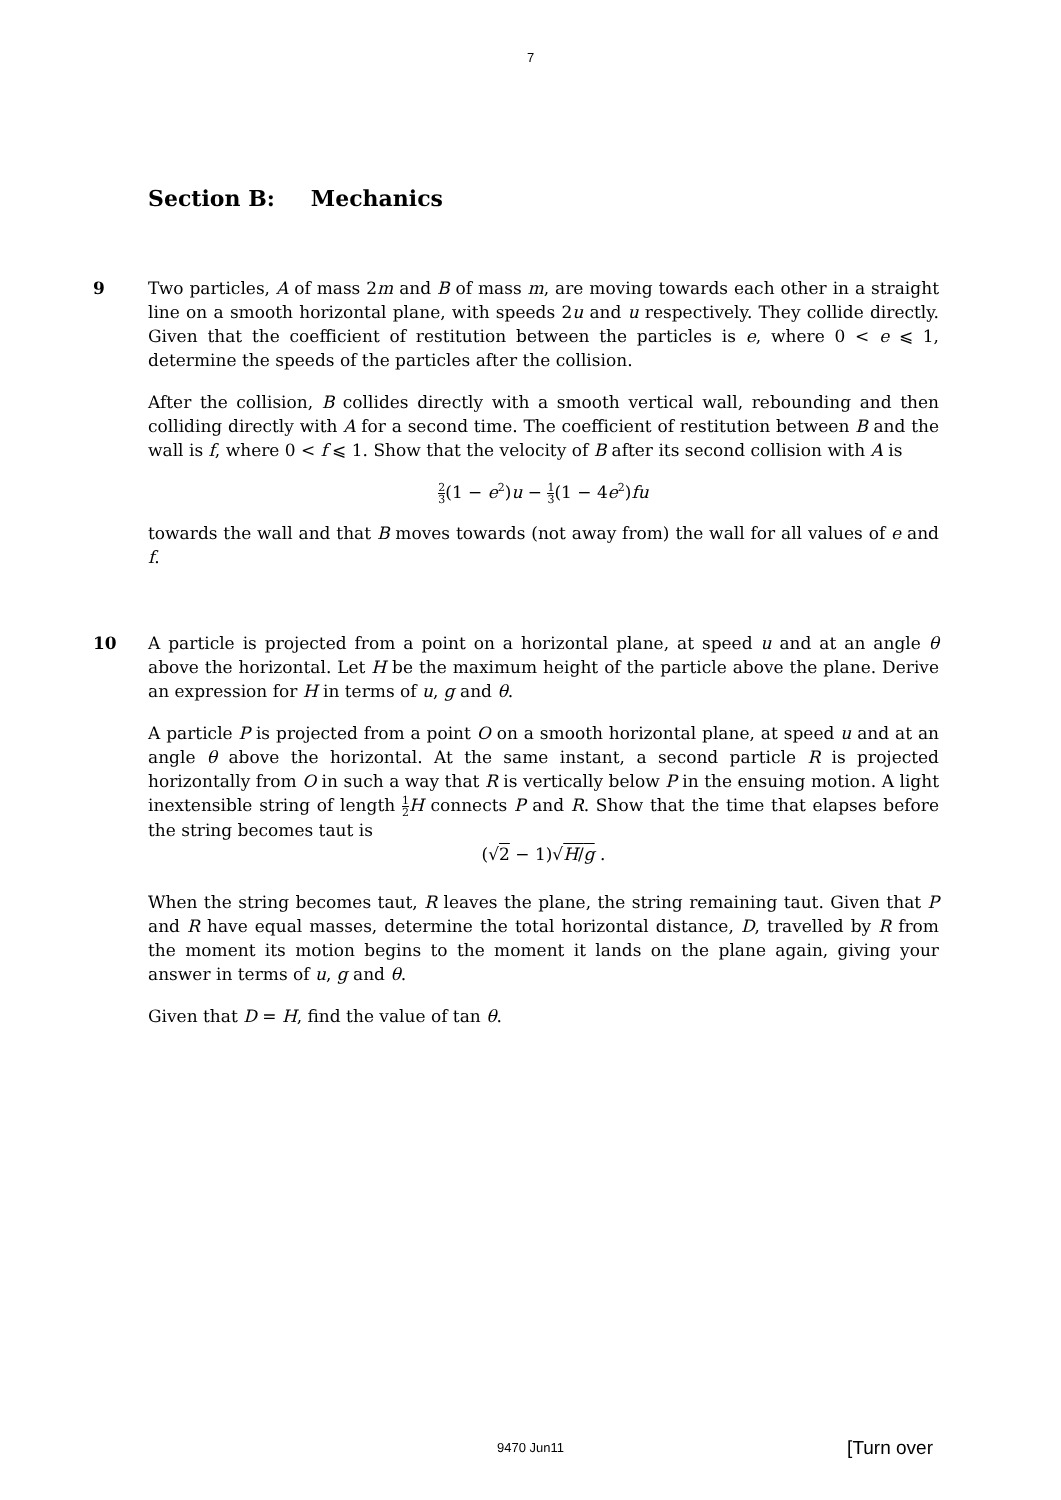7
Section B: Mechanics
9 Two particles, A of mass 2m and B of mass m, are moving towards each other in a straight line on a smooth horizontal plane, with speeds 2u and u respectively. They collide directly. Given that the coefficient of restitution between the particles is e, where 0 < e ⩽ 1, determine the speeds of the particles after the collision.
After the collision, B collides directly with a smooth vertical wall, rebounding and then colliding directly with A for a second time. The coefficient of restitution between B and the wall is f, where 0 < f ⩽ 1. Show that the velocity of B after its second collision with A is
2 3(1 − e<sup>2</sup>)u − 1 3(1 − 4e<sup>2</sup>)fu
towards the wall and that B moves towards (not away from) the wall for all values of e and f.
10 A particle is projected from a point on a horizontal plane, at speed u and at an angle θ above the horizontal. Let H be the maximum height of the particle above the plane. Derive an expression for H in terms of u, g and θ.
A particle P is projected from a point O on a smooth horizontal plane, at speed u and at an angle θ above the horizontal. At the same instant, a second particle R is projected horizontally from O in such a way that R is vertically below P in the ensuing motion. A light inextensible string of length 1 2 H connects P and R. Show that the time that elapses before the string becomes taut is
(√2 − 1)√H/g .
When the string becomes taut, R leaves the plane, the string remaining taut. Given that P and R have equal masses, determine the total horizontal distance, D, travelled by R from the moment its motion begins to the moment it lands on the plane again, giving your answer in terms of u, g and θ.
Given that D = H, find the value of tan θ.
9470 Jun11
[Turn over